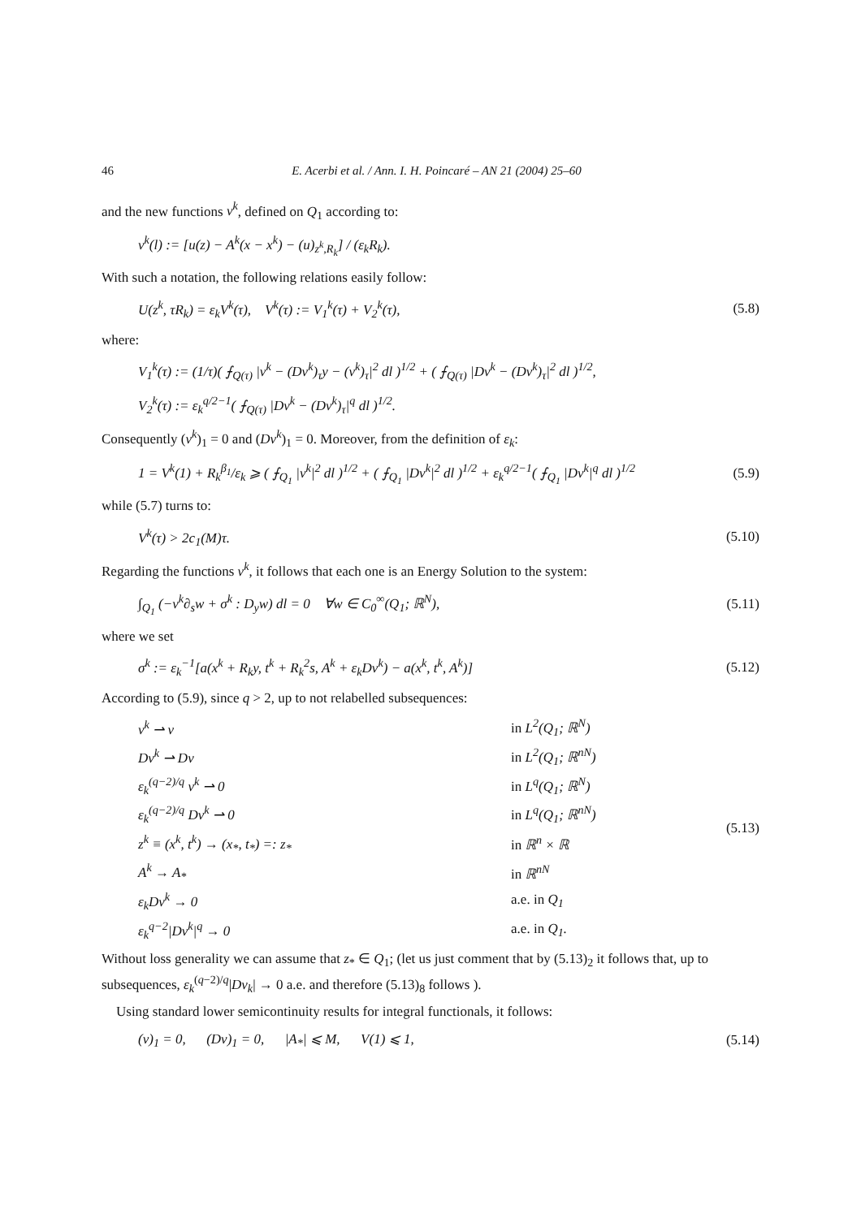46 E. Acerbi et al. / Ann. I. H. Poincaré – AN 21 (2004) 25–60
and the new functions v<sup>k</sup>, defined on Q<sub>1</sub> according to:
v<sup>k</sup>(l) := [u(z) − A<sup>k</sup>(x − x<sup>k</sup>) − (u)<sub>z<sup>k</sup>,R<sub>k</sub></sub>] / (ε<sub>k</sub>R<sub>k</sub>).
With such a notation, the following relations easily follow:
U(z<sup>k</sup>, τR<sub>k</sub>) = ε<sub>k</sub>V<sup>k</sup>(τ), V<sup>k</sup>(τ) := V<sub>1</sub><sup>k</sup>(τ) + V<sub>2</sub><sup>k</sup>(τ), (5.8)
where:
V<sub>1</sub><sup>k</sup>(τ) := (1/τ)( ⨍<sub>Q(τ)</sub> |v<sup>k</sup> − (Dv<sup>k</sup>)<sub>τ</sub>y − (v<sup>k</sup>)<sub>τ</sub>|<sup>2</sup> dl )<sup>1/2</sup> + ( ⨍<sub>Q(τ)</sub> |Dv<sup>k</sup> − (Dv<sup>k</sup>)<sub>τ</sub>|<sup>2</sup> dl )<sup>1/2</sup>,
V<sub>2</sub><sup>k</sup>(τ) := ε<sub>k</sub><sup>q/2−1</sup>( ⨍<sub>Q(τ)</sub> |Dv<sup>k</sup> − (Dv<sup>k</sup>)<sub>τ</sub>|<sup>q</sup> dl )<sup>1/2</sup>.
Consequently (v<sup>k</sup>)<sub>1</sub> = 0 and (Dv<sup>k</sup>)<sub>1</sub> = 0. Moreover, from the definition of ε<sub>k</sub>:
1 = V<sup>k</sup>(1) + R<sub>k</sub><sup>β<sub>1</sub></sup>/ε<sub>k</sub> ⩾ ( ⨍<sub>Q<sub>1</sub></sub> |v<sup>k</sup>|<sup>2</sup> dl )<sup>1/2</sup> + ( ⨍<sub>Q<sub>1</sub></sub> |Dv<sup>k</sup>|<sup>2</sup> dl )<sup>1/2</sup> + ε<sub>k</sub><sup>q/2−1</sup>( ⨍<sub>Q<sub>1</sub></sub> |Dv<sup>k</sup>|<sup>q</sup> dl )<sup>1/2</sup> (5.9)
while (5.7) turns to:
V<sup>k</sup>(τ) > 2c<sub>1</sub>(M)τ. (5.10)
Regarding the functions v<sup>k</sup>, it follows that each one is an Energy Solution to the system:
∫<sub>Q<sub>1</sub></sub> (−v<sup>k</sup>∂<sub>s</sub>w + σ<sup>k</sup> : D<sub>y</sub>w) dl = 0 ∀w ∈ C<sub>0</sub><sup>∞</sup>(Q<sub>1</sub>; ℝ<sup>N</sup>), (5.11)
where we set
σ<sup>k</sup> := ε<sub>k</sub><sup>−1</sup>[a(x<sup>k</sup> + R<sub>k</sub>y, t<sup>k</sup> + R<sub>k</sub><sup>2</sup>s, A<sup>k</sup> + ε<sub>k</sub>Dv<sup>k</sup>) − a(x<sup>k</sup>, t<sup>k</sup>, A<sup>k</sup>)] (5.12)
According to (5.9), since q > 2, up to not relabelled subsequences:
| v<sup>k</sup> ⇀ v | in L<sup>2</sup>(Q<sub>1</sub>; ℝ<sup>N</sup>) |
| Dv<sup>k</sup> ⇀ Dv | in L<sup>2</sup>(Q<sub>1</sub>; ℝ<sup>nN</sup>) |
| ε<sub>k</sub><sup>(q−2)/q</sup> v<sup>k</sup> ⇀ 0 | in L<sup>q</sup>(Q<sub>1</sub>; ℝ<sup>N</sup>) |
| ε<sub>k</sub><sup>(q−2)/q</sup> Dv<sup>k</sup> ⇀ 0 | in L<sup>q</sup>(Q<sub>1</sub>; ℝ<sup>nN</sup>) |
| z<sup>k</sup> ≡ (x<sup>k</sup>, t<sup>k</sup>) → (x<sub>*</sub>, t<sub>*</sub>) =: z<sub>*</sub> | in ℝ<sup>n</sup> × ℝ |
| A<sup>k</sup> → A<sub>*</sub> | in ℝ<sup>nN</sup> |
| ε<sub>k</sub>Dv<sup>k</sup> → 0 | a.e. in Q<sub>1</sub> |
| ε<sub>k</sub><sup>q−2</sup>/Dv<sup>k</sup>/<sup>q</sup> → 0 | a.e. in Q<sub>1</sub>. |
(5.13)
Without loss generality we can assume that z<sub>*</sub> ∈ Q<sub>1</sub>; (let us just comment that by (5.13)<sub>2</sub> it follows that, up to subsequences, ε<sub>k</sub><sup>(q−2)/q</sup>|Dv<sub>k</sub>| → 0 a.e. and therefore (5.13)<sub>8</sub> follows ).
Using standard lower semicontinuity results for integral functionals, it follows:
(v)<sub>1</sub> = 0, (Dv)<sub>1</sub> = 0, |A<sub>*</sub>| ⩽ M, V(1) ⩽ 1, (5.14)